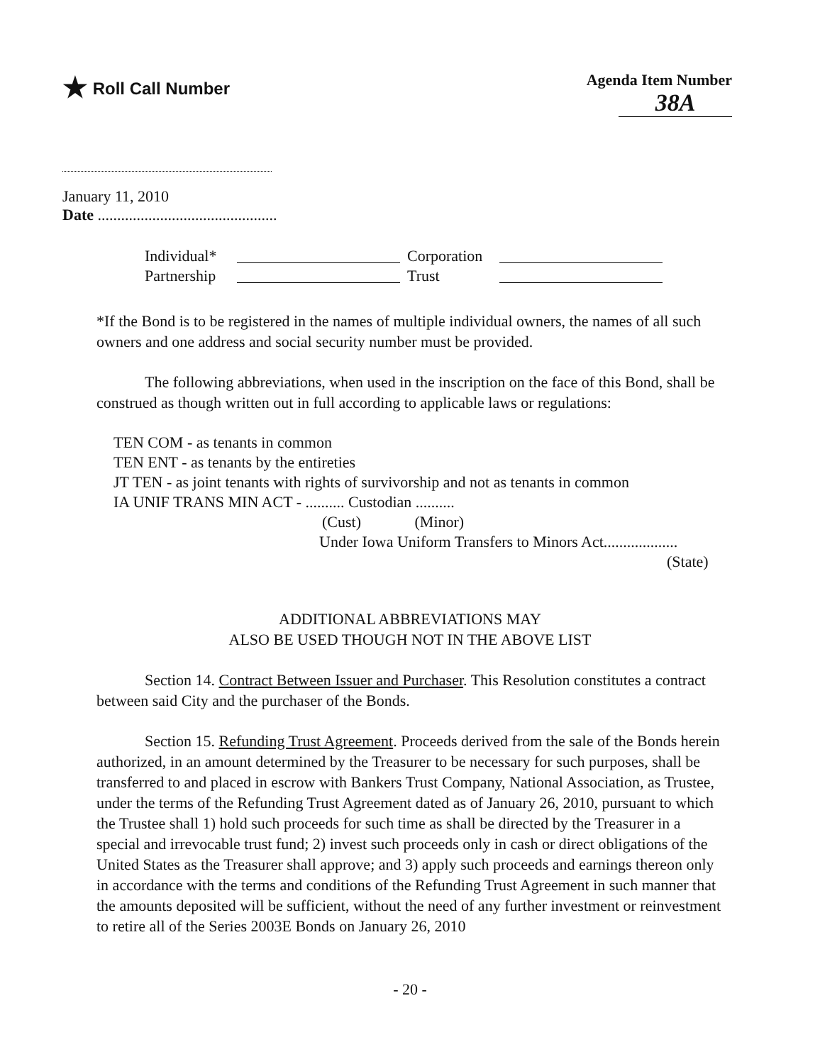★ Roll Call Number Agenda Item Number
38A
January 11, 2010
Date ..............................................
Individual*
Corporation
Partnership
Trust
*If the Bond is to be registered in the names of multiple individual owners, the names of all such owners and one address and social security number must be provided.
The following abbreviations, when used in the inscription on the face of this Bond, shall be construed as though written out in full according to applicable laws or regulations:
TEN COM - as tenants in common
TEN ENT - as tenants by the entireties
JT TEN - as joint tenants with rights of survivorship and not as tenants in common
IA UNIF TRANS MIN ACT - .......... Custodian ..........
(Cust) (Minor)
Under Iowa Uniform Transfers to Minors Act...................
(State)
ADDITIONAL ABBREVIATIONS MAY
ALSO BE USED THOUGH NOT IN THE ABOVE LIST
Section 14. Contract Between Issuer and Purchaser. This Resolution constitutes a contract between said City and the purchaser of the Bonds.
Section 15. Refunding Trust Agreement. Proceeds derived from the sale of the Bonds herein authorized, in an amount determined by the Treasurer to be necessary for such purposes, shall be transferred to and placed in escrow with Bankers Trust Company, National Association, as Trustee, under the terms of the Refunding Trust Agreement dated as of January 26, 2010, pursuant to which the Trustee shall 1) hold such proceeds for such time as shall be directed by the Treasurer in a special and irrevocable trust fund; 2) invest such proceeds only in cash or direct obligations of the United States as the Treasurer shall approve; and 3) apply such proceeds and earnings thereon only in accordance with the terms and conditions of the Refunding Trust Agreement in such manner that the amounts deposited will be sufficient, without the need of any further investment or reinvestment to retire all of the Series 2003E Bonds on January 26, 2010
- 20 -